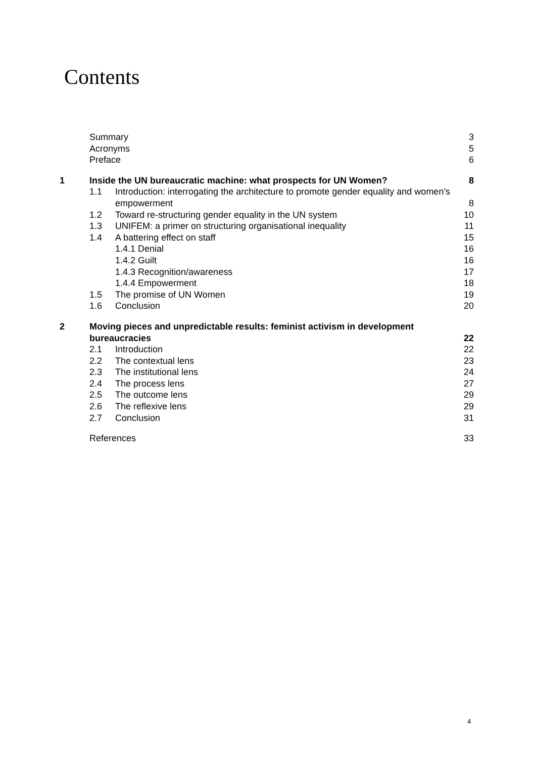Contents
| | Summary | | 3 |
| | Acronyms | | 5 |
| | Preface | | 6 |
| 1 | Inside the UN bureaucratic machine: what prospects for UN Women? | | 8 |
| | 1.1 | Introduction: interrogating the architecture to promote gender equality and women’s empowerment | 8 |
| | 1.2 | Toward re-structuring gender equality in the UN system | 10 |
| | 1.3 | UNIFEM: a primer on structuring organisational inequality | 11 |
| | 1.4 | A battering effect on staff | 15 |
| | | 1.4.1 Denial | 16 |
| | | 1.4.2 Guilt | 16 |
| | | 1.4.3 Recognition/awareness | 17 |
| | | 1.4.4 Empowerment | 18 |
| | 1.5 | The promise of UN Women | 19 |
| | 1.6 | Conclusion | 20 |
| 2 | Moving pieces and unpredictable results: feminist activism in development bureaucracies | | 22 |
| | 2.1 | Introduction | 22 |
| | 2.2 | The contextual lens | 23 |
| | 2.3 | The institutional lens | 24 |
| | 2.4 | The process lens | 27 |
| | 2.5 | The outcome lens | 29 |
| | 2.6 | The reflexive lens | 29 |
| | 2.7 | Conclusion | 31 |
| | References | | 33 |
4